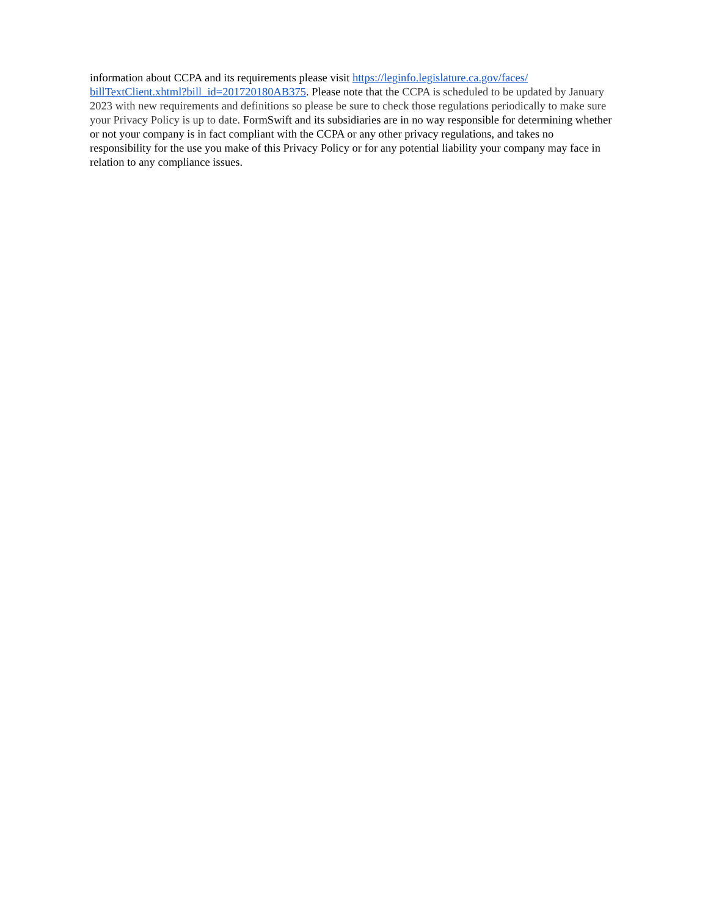information about CCPA and its requirements please visit https://leginfo.legislature.ca.gov/faces/
billTextClient.xhtml?bill_id=201720180AB375. Please note that the CCPA is scheduled to be updated by January 2023 with new requirements and definitions so please be sure to check those regulations periodically to make sure your Privacy Policy is up to date. FormSwift and its subsidiaries are in no way responsible for determining whether or not your company is in fact compliant with the CCPA or any other privacy regulations, and takes no responsibility for the use you make of this Privacy Policy or for any potential liability your company may face in relation to any compliance issues.